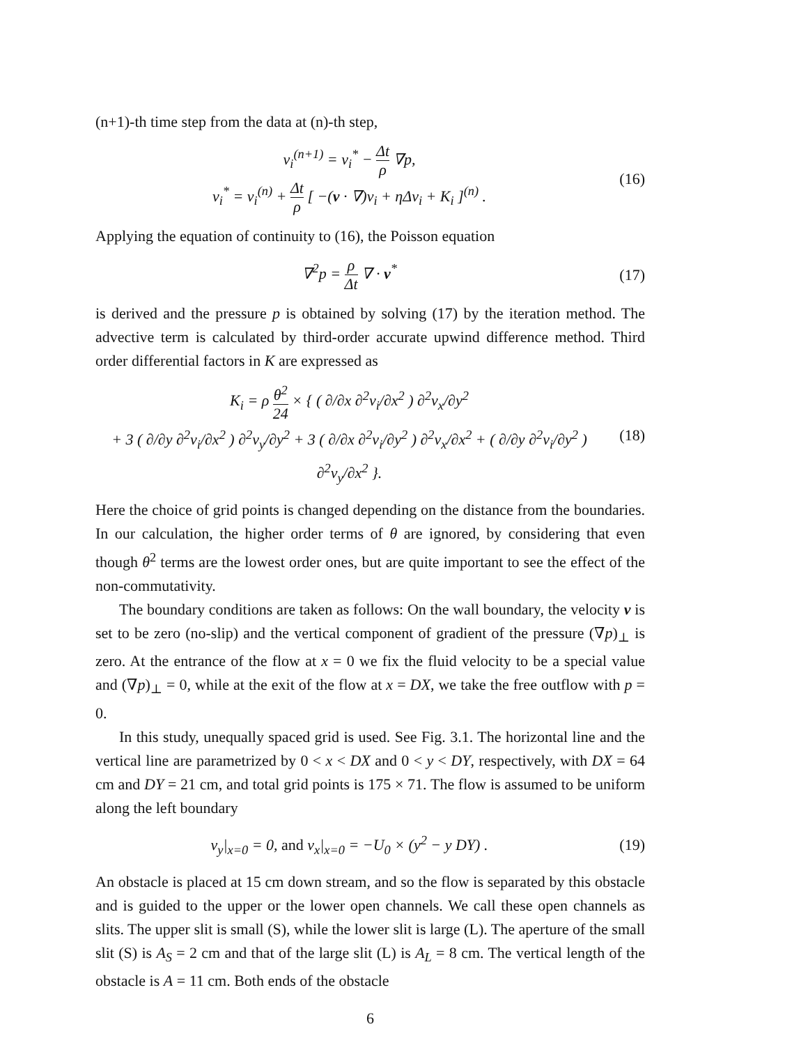(n+1)-th time step from the data at (n)-th step,
v<sub>i</sub><sup>(n+1)</sup> = v<sub>i</sub><sup>*</sup> − Δt ρ ∇p,
v<sub>i</sub><sup>*</sup> = v<sub>i</sub><sup>(n)</sup> + Δt ρ [ −(v · ∇)v<sub>i</sub> + ηΔv<sub>i</sub> + K<sub>i</sub> ]<sup>(n)</sup> .
(16)
Applying the equation of continuity to (16), the Poisson equation
∇<sup>2</sup>p = ρ Δt ∇ · v<sup>*</sup> (17)
is derived and the pressure p is obtained by solving (17) by the iteration method. The advective term is calculated by third-order accurate upwind difference method. Third order differential factors in K are expressed as
K<sub>i</sub> = ρ θ<sup>2</sup> 24 × { ( ∂/∂x ∂<sup>2</sup>v<sub>i</sub>/∂x<sup>2</sup> ) ∂<sup>2</sup>v<sub>x</sub>/∂y<sup>2</sup>
+ 3 ( ∂/∂y ∂<sup>2</sup>v<sub>i</sub>/∂x<sup>2</sup> ) ∂<sup>2</sup>v<sub>y</sub>/∂y<sup>2</sup> + 3 ( ∂/∂x ∂<sup>2</sup>v<sub>i</sub>/∂y<sup>2</sup> ) ∂<sup>2</sup>v<sub>x</sub>/∂x<sup>2</sup> + ( ∂/∂y ∂<sup>2</sup>v<sub>i</sub>/∂y<sup>2</sup> ) ∂<sup>2</sup>v<sub>y</sub>/∂x<sup>2</sup> }.
(18)
Here the choice of grid points is changed depending on the distance from the boundaries. In our calculation, the higher order terms of θ are ignored, by considering that even though θ<sup>2</sup> terms are the lowest order ones, but are quite important to see the effect of the non-commutativity.
The boundary conditions are taken as follows: On the wall boundary, the velocity v is set to be zero (no-slip) and the vertical component of gradient of the pressure (∇p)<sub>⊥</sub> is zero. At the entrance of the flow at x = 0 we fix the fluid velocity to be a special value and (∇p)<sub>⊥</sub> = 0, while at the exit of the flow at x = DX, we take the free outflow with p = 0.
In this study, unequally spaced grid is used. See Fig. 3.1. The horizontal line and the vertical line are parametrized by 0 < x < DX and 0 < y < DY, respectively, with DX = 64 cm and DY = 21 cm, and total grid points is 175 × 71. The flow is assumed to be uniform along the left boundary
v<sub>y</sub>|<sub>x=0</sub> = 0, and v<sub>x</sub>|<sub>x=0</sub> = −U<sub>0</sub> × (y<sup>2</sup> − y DY) .
(19)
An obstacle is placed at 15 cm down stream, and so the flow is separated by this obstacle and is guided to the upper or the lower open channels. We call these open channels as slits. The upper slit is small (S), while the lower slit is large (L). The aperture of the small slit (S) is A<sub>S</sub> = 2 cm and that of the large slit (L) is A<sub>L</sub> = 8 cm. The vertical length of the obstacle is A = 11 cm. Both ends of the obstacle
6